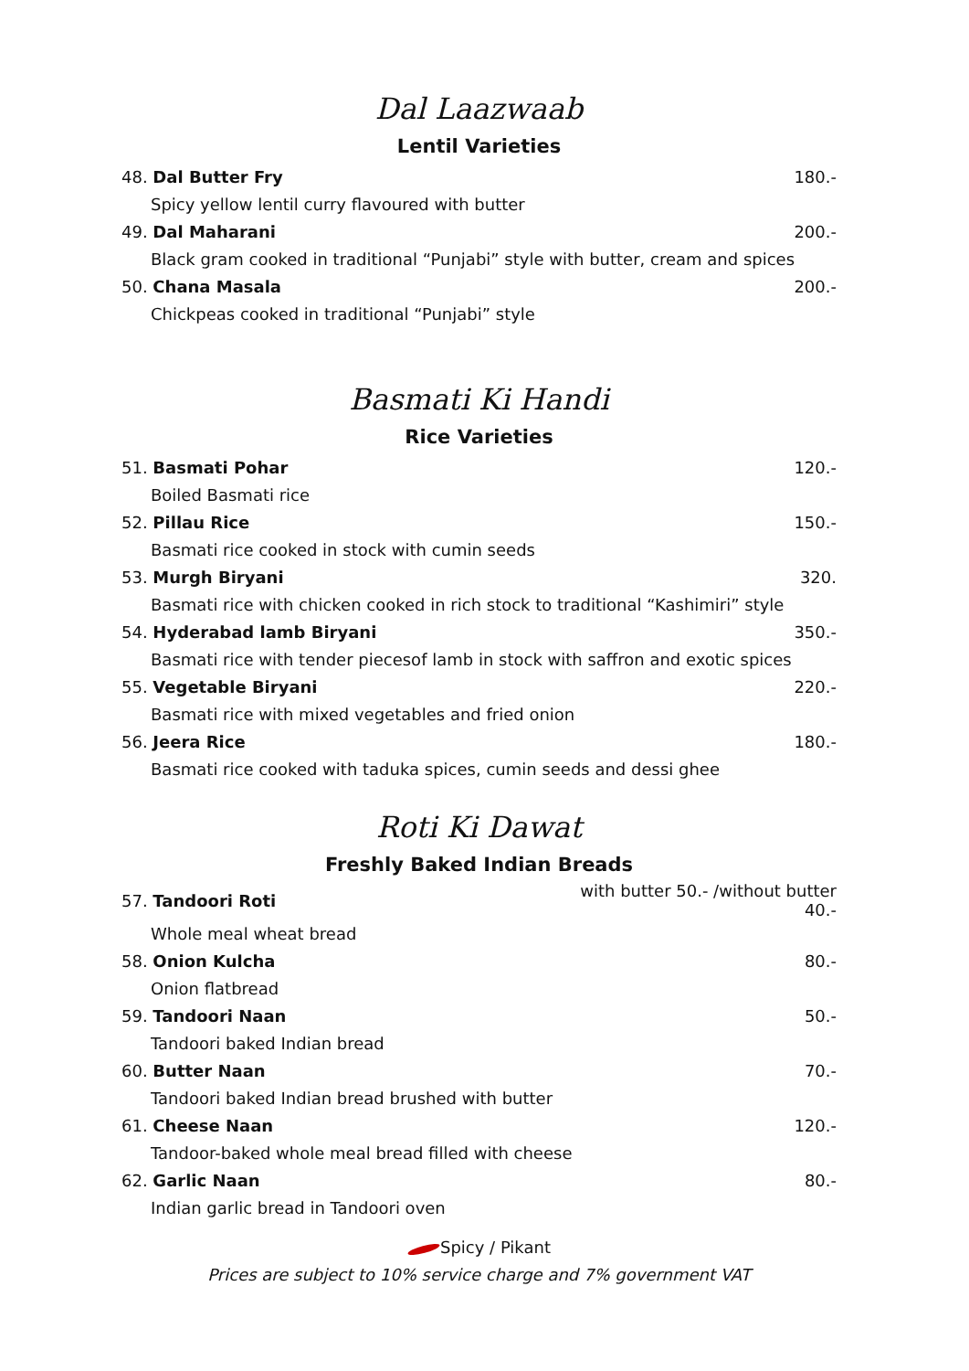Dal Laazwaab
Lentil Varieties
| 48. Dal Butter Fry | 180.- |
| Spicy yellow lentil curry flavoured with butter | |
| 49. Dal Maharani | 200.- |
| Black gram cooked in traditional “Punjabi” style with butter, cream and spices | |
| 50. Chana Masala | 200.- |
| Chickpeas cooked in traditional “Punjabi” style | |
Basmati Ki Handi
Rice Varieties
| 51. Basmati Pohar | 120.- |
| Boiled Basmati rice | |
| 52. Pillau Rice | 150.- |
| Basmati rice cooked in stock with cumin seeds | |
| 53. Murgh Biryani | 320. |
| Basmati rice with chicken cooked in rich stock to traditional “Kashimiri” style | |
| 54. Hyderabad lamb Biryani | 350.- |
| Basmati rice with tender piecesof lamb in stock with saffron and exotic spices | |
| 55. Vegetable Biryani | 220.- |
| Basmati rice with mixed vegetables and fried onion | |
| 56. Jeera Rice | 180.- |
| Basmati rice cooked with taduka spices, cumin seeds and dessi ghee | |
Roti Ki Dawat
Freshly Baked Indian Breads
| 57. Tandoori Roti | with butter 50.- /without butter 40.- |
| Whole meal wheat bread | |
| 58. Onion Kulcha | 80.- |
| Onion flatbread | |
| 59. Tandoori Naan | 50.- |
| Tandoori baked Indian bread | |
| 60. Butter Naan | 70.- |
| Tandoori baked Indian bread brushed with butter | |
| 61. Cheese Naan | 120.- |
| Tandoor-baked whole meal bread filled with cheese | |
| 62. Garlic Naan | 80.- |
| Indian garlic bread in Tandoori oven | |
Spicy / Pikant
Prices are subject to 10% service charge and 7% government VAT